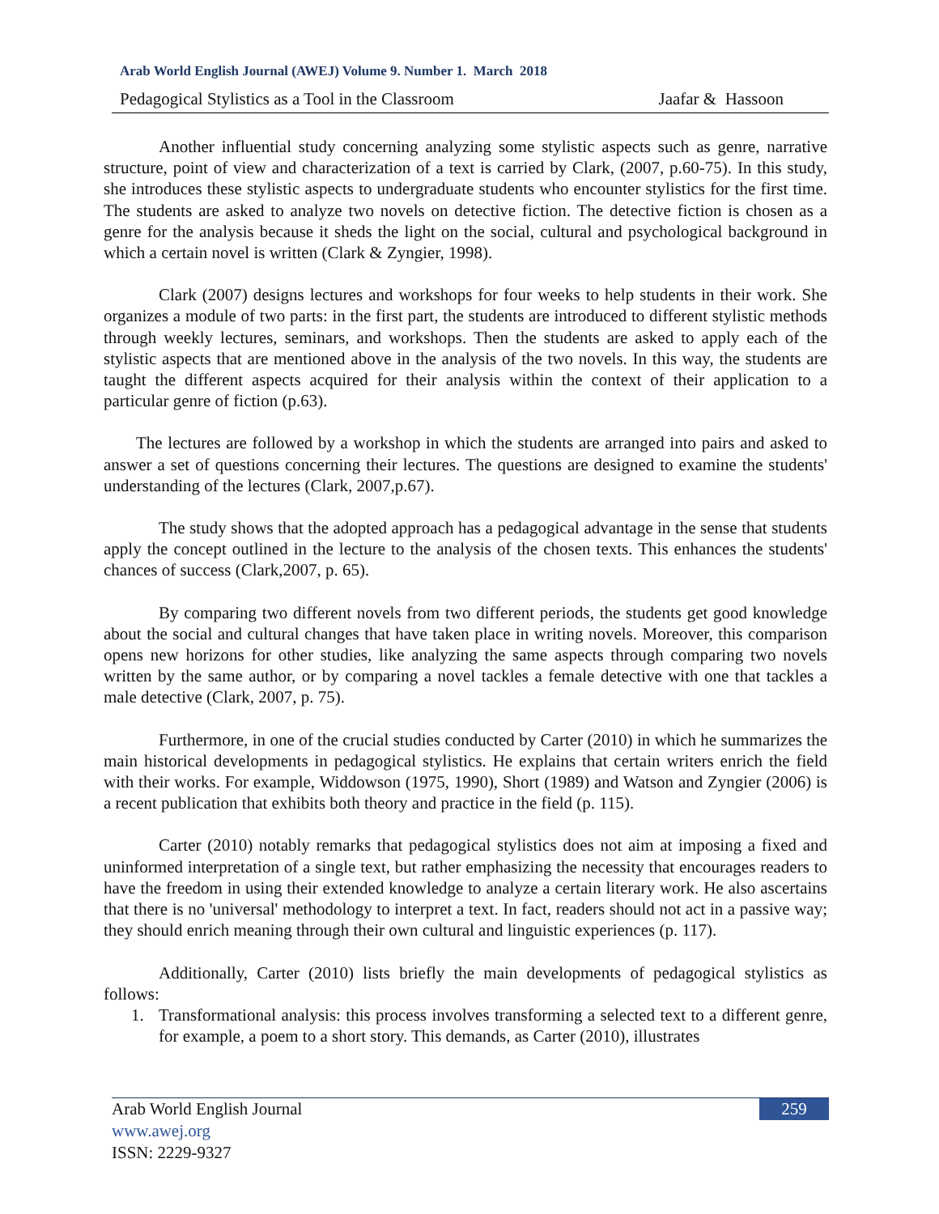Arab World English Journal (AWEJ) Volume 9. Number 1. March 2018
Pedagogical Stylistics as a Tool in the Classroom Jaafar & Hassoon
Another influential study concerning analyzing some stylistic aspects such as genre, narrative structure, point of view and characterization of a text is carried by Clark, (2007, p.60-75). In this study, she introduces these stylistic aspects to undergraduate students who encounter stylistics for the first time. The students are asked to analyze two novels on detective fiction. The detective fiction is chosen as a genre for the analysis because it sheds the light on the social, cultural and psychological background in which a certain novel is written (Clark & Zyngier, 1998).
Clark (2007) designs lectures and workshops for four weeks to help students in their work. She organizes a module of two parts: in the first part, the students are introduced to different stylistic methods through weekly lectures, seminars, and workshops. Then the students are asked to apply each of the stylistic aspects that are mentioned above in the analysis of the two novels. In this way, the students are taught the different aspects acquired for their analysis within the context of their application to a particular genre of fiction (p.63).
The lectures are followed by a workshop in which the students are arranged into pairs and asked to answer a set of questions concerning their lectures. The questions are designed to examine the students' understanding of the lectures (Clark, 2007,p.67).
The study shows that the adopted approach has a pedagogical advantage in the sense that students apply the concept outlined in the lecture to the analysis of the chosen texts. This enhances the students' chances of success (Clark,2007, p. 65).
By comparing two different novels from two different periods, the students get good knowledge about the social and cultural changes that have taken place in writing novels. Moreover, this comparison opens new horizons for other studies, like analyzing the same aspects through comparing two novels written by the same author, or by comparing a novel tackles a female detective with one that tackles a male detective (Clark, 2007, p. 75).
Furthermore, in one of the crucial studies conducted by Carter (2010) in which he summarizes the main historical developments in pedagogical stylistics. He explains that certain writers enrich the field with their works. For example, Widdowson (1975, 1990), Short (1989) and Watson and Zyngier (2006) is a recent publication that exhibits both theory and practice in the field (p. 115).
Carter (2010) notably remarks that pedagogical stylistics does not aim at imposing a fixed and uninformed interpretation of a single text, but rather emphasizing the necessity that encourages readers to have the freedom in using their extended knowledge to analyze a certain literary work. He also ascertains that there is no 'universal' methodology to interpret a text. In fact, readers should not act in a passive way; they should enrich meaning through their own cultural and linguistic experiences (p. 117).
Additionally, Carter (2010) lists briefly the main developments of pedagogical stylistics as follows:
1. Transformational analysis: this process involves transforming a selected text to a different genre, for example, a poem to a short story. This demands, as Carter (2010), illustrates
Arab World English Journal
www.awej.org
ISSN: 2229-9327
259